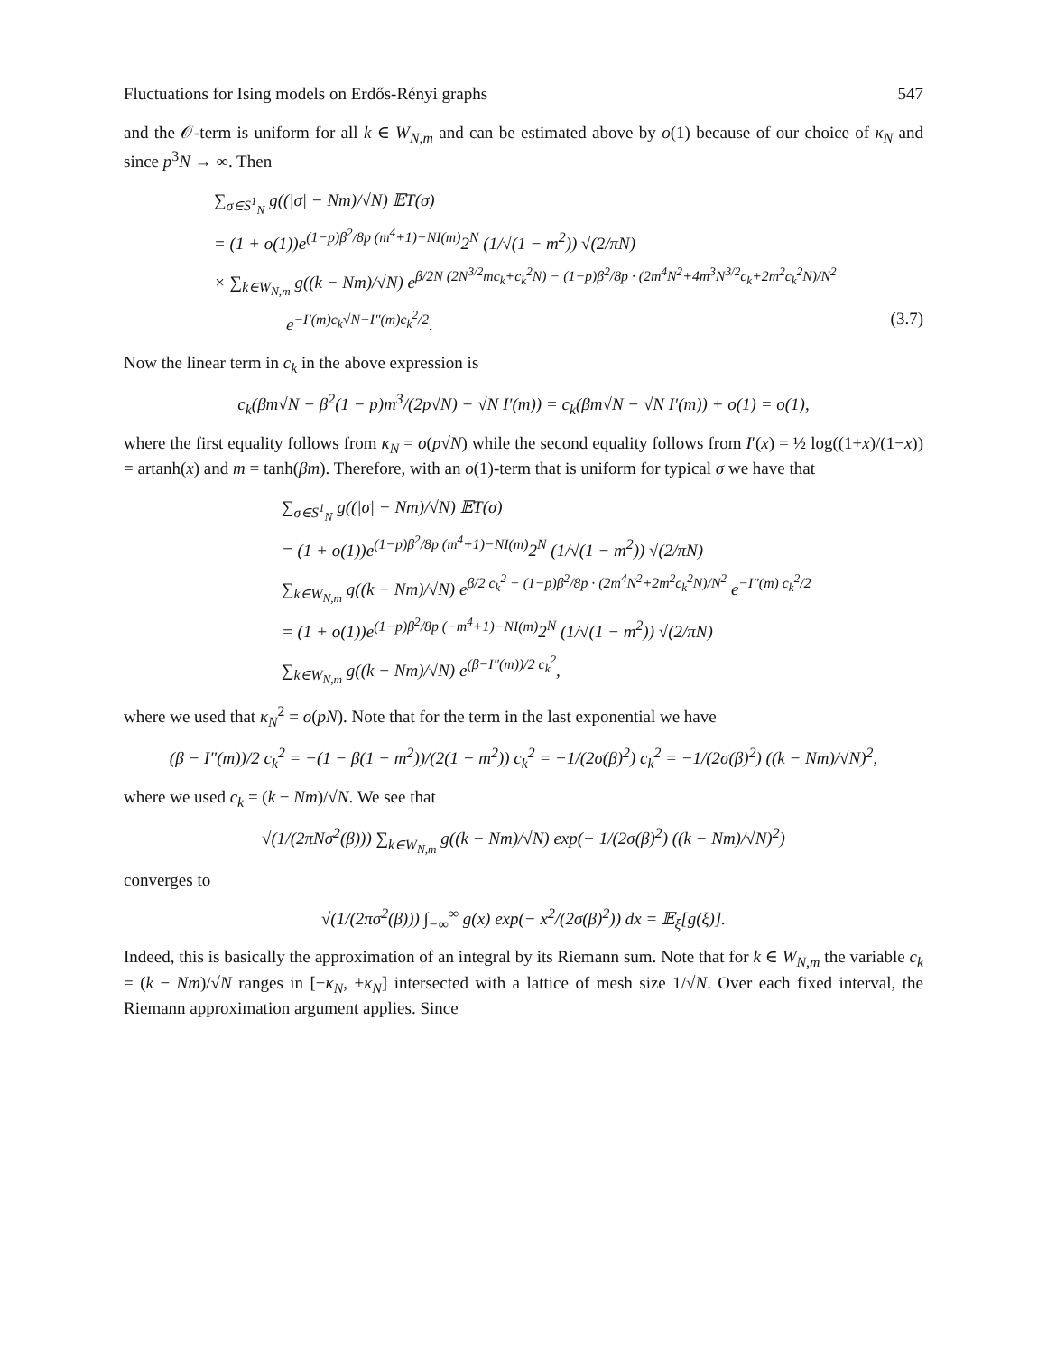Fluctuations for Ising models on Erdős-Rényi graphs 547
and the 𝒪-term is uniform for all k ∈ W<sub>N,m</sub> and can be estimated above by o(1) because of our choice of κ<sub>N</sub> and since p<sup>3</sup>N → ∞. Then
∑<sub>σ∈S<sup>1</sup><sub>N</sub></sub> g((|σ| − Nm)/√N) 𝔼T(σ)
= (1 + o(1))e<sup>(1−p)β<sup>2</sup>/8p (m<sup>4</sup>+1)−NI(m)</sup>2<sup>N</sup> (1/√(1 − m<sup>2</sup>)) √(2/πN)
× ∑<sub>k∈W<sub>N,m</sub></sub> g((k − Nm)/√N) e<sup>β/2N (2N<sup>3/2</sup>mc<sub>k</sub>+c<sub>k</sub><sup>2</sup>N) − (1−p)β<sup>2</sup>/8p · (2m<sup>4</sup>N<sup>2</sup>+4m<sup>3</sup>N<sup>3/2</sup>c<sub>k</sub>+2m<sup>2</sup>c<sub>k</sub><sup>2</sup>N)/N<sup>2</sup></sup>
e<sup>−I′(m)c<sub>k</sub>√N−I″(m)c<sub>k</sub><sup>2</sup>/2</sup>. (3.7)
Now the linear term in c<sub>k</sub> in the above expression is
c<sub>k</sub>(βm√N − β<sup>2</sup>(1 − p)m<sup>3</sup>/(2p√N) − √N I′(m)) = c<sub>k</sub>(βm√N − √N I′(m)) + o(1) = o(1),
where the first equality follows from κ<sub>N</sub> = o(p√N) while the second equality follows from I′(x) = ½ log((1+x)/(1−x)) = artanh(x) and m = tanh(βm). Therefore, with an o(1)-term that is uniform for typical σ we have that
∑<sub>σ∈S<sup>1</sup><sub>N</sub></sub> g((|σ| − Nm)/√N) 𝔼T(σ)
= (1 + o(1))e<sup>(1−p)β<sup>2</sup>/8p (m<sup>4</sup>+1)−NI(m)</sup>2<sup>N</sup> (1/√(1 − m<sup>2</sup>)) √(2/πN)
∑<sub>k∈W<sub>N,m</sub></sub> g((k − Nm)/√N) e<sup>β/2 c<sub>k</sub><sup>2</sup> − (1−p)β<sup>2</sup>/8p · (2m<sup>4</sup>N<sup>2</sup>+2m<sup>2</sup>c<sub>k</sub><sup>2</sup>N)/N<sup>2</sup></sup> e<sup>−I″(m) c<sub>k</sub><sup>2</sup>/2</sup>
= (1 + o(1))e<sup>(1−p)β<sup>2</sup>/8p (−m<sup>4</sup>+1)−NI(m)</sup>2<sup>N</sup> (1/√(1 − m<sup>2</sup>)) √(2/πN)
∑<sub>k∈W<sub>N,m</sub></sub> g((k − Nm)/√N) e<sup>(β−I″(m))/2 c<sub>k</sub><sup>2</sup></sup>,
where we used that κ<sub>N</sub><sup>2</sup> = o(pN). Note that for the term in the last exponential we have
(β − I″(m))/2 c<sub>k</sub><sup>2</sup> = −(1 − β(1 − m<sup>2</sup>))/(2(1 − m<sup>2</sup>)) c<sub>k</sub><sup>2</sup> = −1/(2σ(β)<sup>2</sup>) c<sub>k</sub><sup>2</sup> = −1/(2σ(β)<sup>2</sup>) ((k − Nm)/√N)<sup>2</sup>,
where we used c<sub>k</sub> = (k − Nm)/√N. We see that
√(1/(2πNσ<sup>2</sup>(β))) ∑<sub>k∈W<sub>N,m</sub></sub> g((k − Nm)/√N) exp(− 1/(2σ(β)<sup>2</sup>) ((k − Nm)/√N)<sup>2</sup>)
converges to
√(1/(2πσ<sup>2</sup>(β))) ∫<sub>−∞</sub><sup>∞</sup> g(x) exp(− x<sup>2</sup>/(2σ(β)<sup>2</sup>)) dx = 𝔼<sub>ξ</sub>[g(ξ)].
Indeed, this is basically the approximation of an integral by its Riemann sum. Note that for k ∈ W<sub>N,m</sub> the variable c<sub>k</sub> = (k − Nm)/√N ranges in [−κ<sub>N</sub>, +κ<sub>N</sub>] intersected with a lattice of mesh size 1/√N. Over each fixed interval, the Riemann approximation argument applies. Since